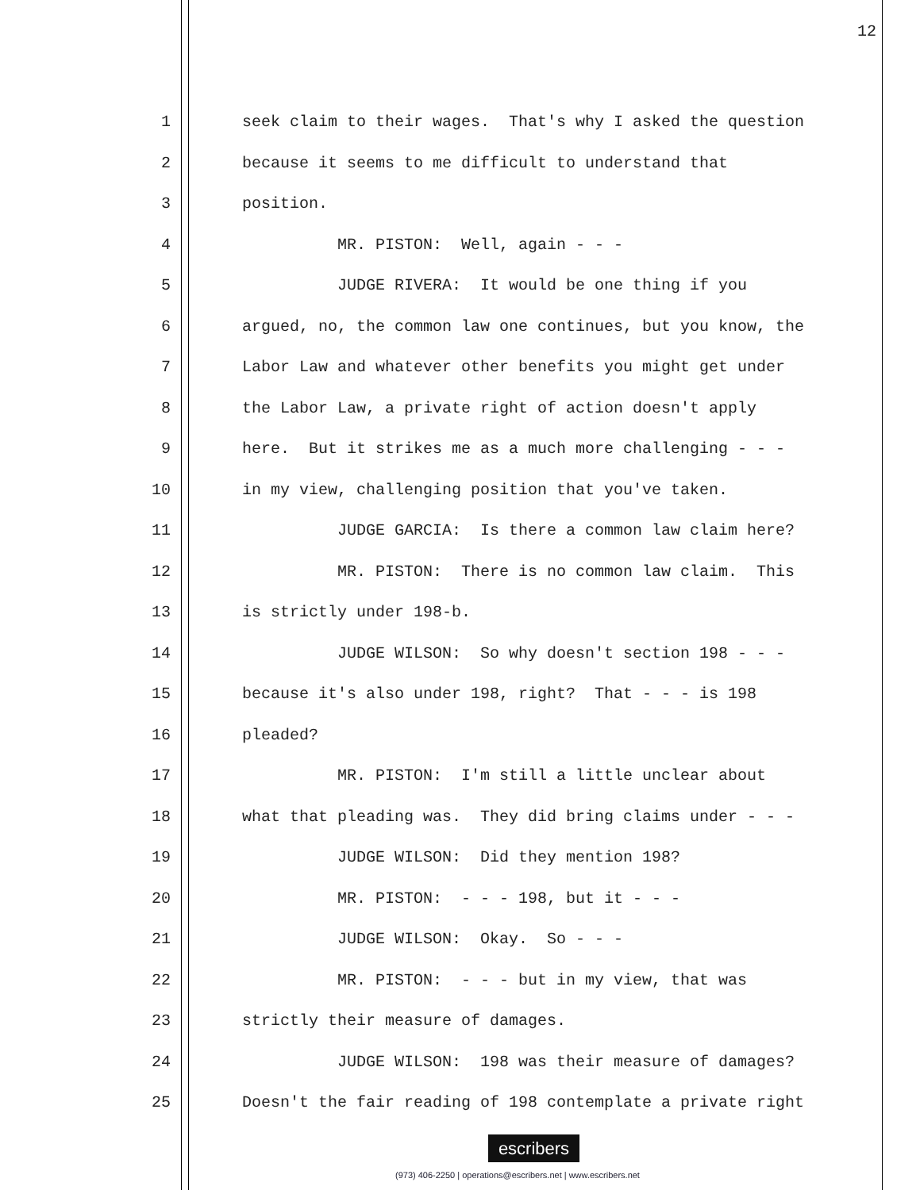12
1 seek claim to their wages. That's why I asked the question
2 because it seems to me difficult to understand that
3 position.
4 MR. PISTON: Well, again - - -
5 JUDGE RIVERA: It would be one thing if you
6 argued, no, the common law one continues, but you know, the
7 Labor Law and whatever other benefits you might get under
8 the Labor Law, a private right of action doesn't apply
9 here. But it strikes me as a much more challenging - - -
10 in my view, challenging position that you've taken.
11 JUDGE GARCIA: Is there a common law claim here?
12 MR. PISTON: There is no common law claim. This
13 is strictly under 198-b.
14 JUDGE WILSON: So why doesn't section 198 - - -
15 because it's also under 198, right? That - - - is 198
16 pleaded?
17 MR. PISTON: I'm still a little unclear about
18 what that pleading was. They did bring claims under - - -
19 JUDGE WILSON: Did they mention 198?
20 MR. PISTON: - - - 198, but it - - -
21 JUDGE WILSON: Okay. So - - -
22 MR. PISTON: - - - but in my view, that was
23 strictly their measure of damages.
24 JUDGE WILSON: 198 was their measure of damages?
25 Doesn't the fair reading of 198 contemplate a private right
escribers
(973) 406-2250 | operations@escribers.net | www.escribers.net